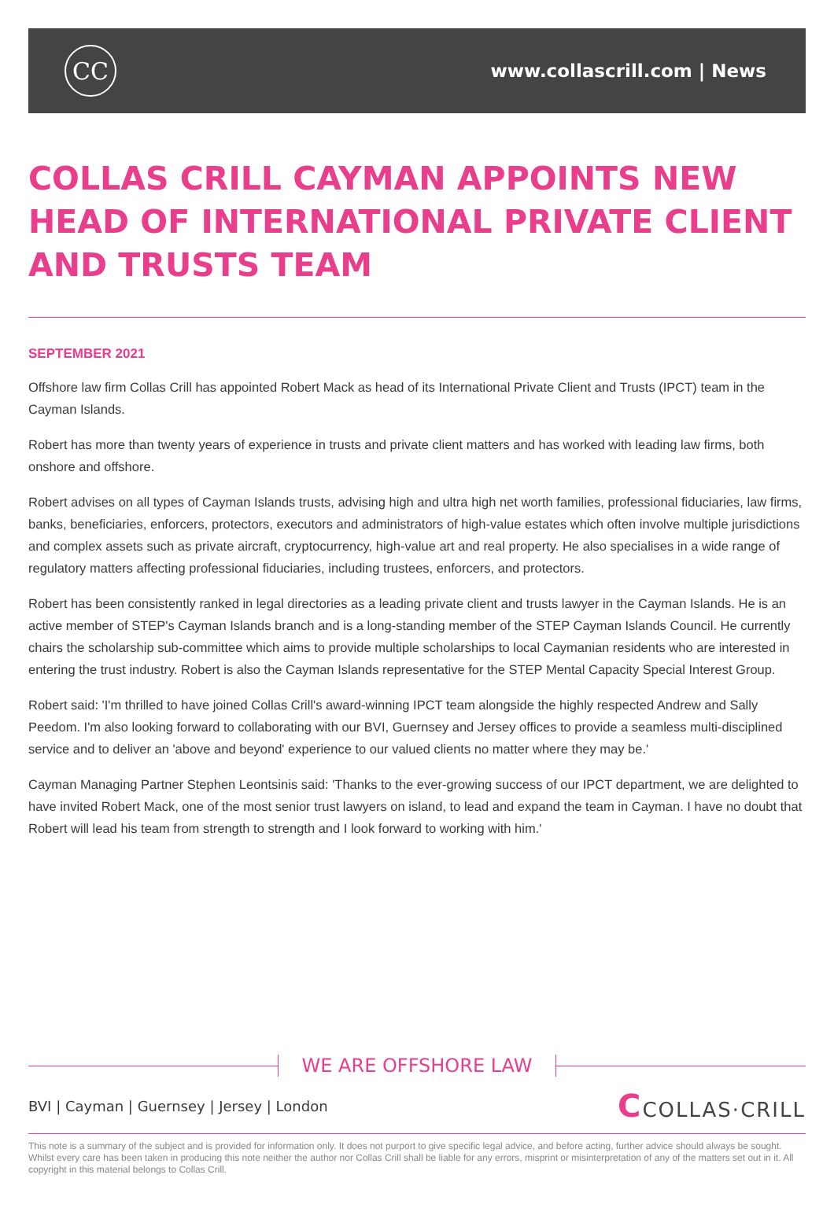CC
www.collascrill.com | News
COLLAS CRILL CAYMAN APPOINTS NEW HEAD OF INTERNATIONAL PRIVATE CLIENT AND TRUSTS TEAM
SEPTEMBER 2021
Offshore law firm Collas Crill has appointed Robert Mack as head of its International Private Client and Trusts (IPCT) team in the Cayman Islands.
Robert has more than twenty years of experience in trusts and private client matters and has worked with leading law firms, both onshore and offshore.
Robert advises on all types of Cayman Islands trusts, advising high and ultra high net worth families, professional fiduciaries, law firms, banks, beneficiaries, enforcers, protectors, executors and administrators of high-value estates which often involve multiple jurisdictions and complex assets such as private aircraft, cryptocurrency, high-value art and real property. He also specialises in a wide range of regulatory matters affecting professional fiduciaries, including trustees, enforcers, and protectors.
Robert has been consistently ranked in legal directories as a leading private client and trusts lawyer in the Cayman Islands. He is an active member of STEP's Cayman Islands branch and is a long-standing member of the STEP Cayman Islands Council. He currently chairs the scholarship sub-committee which aims to provide multiple scholarships to local Caymanian residents who are interested in entering the trust industry. Robert is also the Cayman Islands representative for the STEP Mental Capacity Special Interest Group.
Robert said: 'I'm thrilled to have joined Collas Crill's award-winning IPCT team alongside the highly respected Andrew and Sally Peedom. I'm also looking forward to collaborating with our BVI, Guernsey and Jersey offices to provide a seamless multi-disciplined service and to deliver an 'above and beyond' experience to our valued clients no matter where they may be.'
Cayman Managing Partner Stephen Leontsinis said: 'Thanks to the ever-growing success of our IPCT department, we are delighted to have invited Robert Mack, one of the most senior trust lawyers on island, to lead and expand the team in Cayman. I have no doubt that Robert will lead his team from strength to strength and I look forward to working with him.'
WE ARE OFFSHORE LAW
BVI | Cayman | Guernsey | Jersey | London
CCOLLAS·CRILL
This note is a summary of the subject and is provided for information only. It does not purport to give specific legal advice, and before acting, further advice should always be sought. Whilst every care has been taken in producing this note neither the author nor Collas Crill shall be liable for any errors, misprint or misinterpretation of any of the matters set out in it. All copyright in this material belongs to Collas Crill.